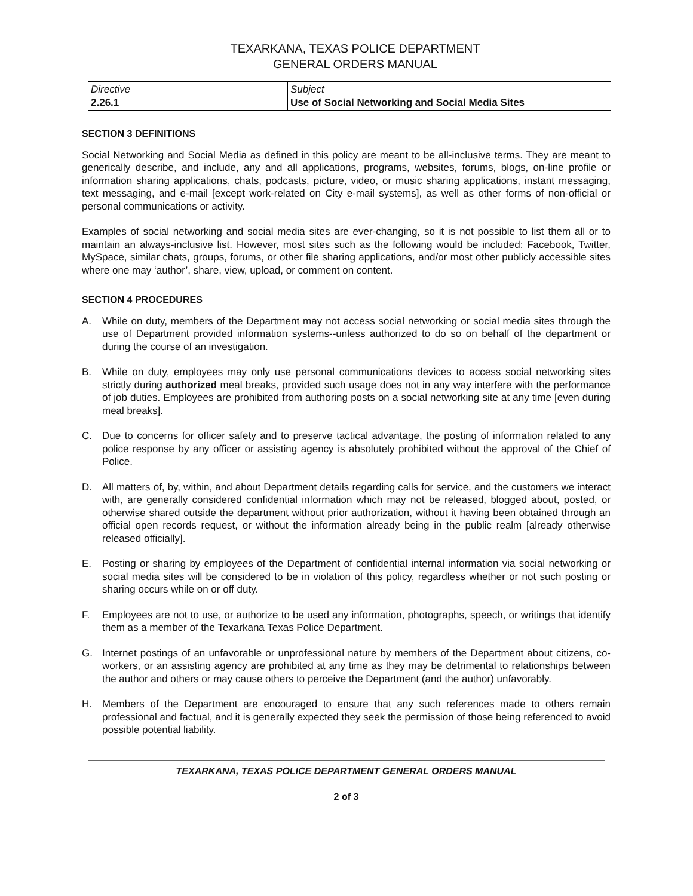TEXARKANA, TEXAS POLICE DEPARTMENT
GENERAL ORDERS MANUAL
| Directive 2.26.1 | Subject Use of Social Networking and Social Media Sites |
SECTION 3 DEFINITIONS
Social Networking and Social Media as defined in this policy are meant to be all-inclusive terms. They are meant to generically describe, and include, any and all applications, programs, websites, forums, blogs, on-line profile or information sharing applications, chats, podcasts, picture, video, or music sharing applications, instant messaging, text messaging, and e-mail [except work-related on City e-mail systems], as well as other forms of non-official or personal communications or activity.
Examples of social networking and social media sites are ever-changing, so it is not possible to list them all or to maintain an always-inclusive list. However, most sites such as the following would be included: Facebook, Twitter, MySpace, similar chats, groups, forums, or other file sharing applications, and/or most other publicly accessible sites where one may ‘author’, share, view, upload, or comment on content.
SECTION 4 PROCEDURES
A. While on duty, members of the Department may not access social networking or social media sites through the use of Department provided information systems--unless authorized to do so on behalf of the department or during the course of an investigation.
B. While on duty, employees may only use personal communications devices to access social networking sites strictly during authorized meal breaks, provided such usage does not in any way interfere with the performance of job duties. Employees are prohibited from authoring posts on a social networking site at any time [even during meal breaks].
C. Due to concerns for officer safety and to preserve tactical advantage, the posting of information related to any police response by any officer or assisting agency is absolutely prohibited without the approval of the Chief of Police.
D. All matters of, by, within, and about Department details regarding calls for service, and the customers we interact with, are generally considered confidential information which may not be released, blogged about, posted, or otherwise shared outside the department without prior authorization, without it having been obtained through an official open records request, or without the information already being in the public realm [already otherwise released officially].
E. Posting or sharing by employees of the Department of confidential internal information via social networking or social media sites will be considered to be in violation of this policy, regardless whether or not such posting or sharing occurs while on or off duty.
F. Employees are not to use, or authorize to be used any information, photographs, speech, or writings that identify them as a member of the Texarkana Texas Police Department.
G. Internet postings of an unfavorable or unprofessional nature by members of the Department about citizens, co-workers, or an assisting agency are prohibited at any time as they may be detrimental to relationships between the author and others or may cause others to perceive the Department (and the author) unfavorably.
H. Members of the Department are encouraged to ensure that any such references made to others remain professional and factual, and it is generally expected they seek the permission of those being referenced to avoid possible potential liability.
TEXARKANA, TEXAS POLICE DEPARTMENT GENERAL ORDERS MANUAL
2 of 3